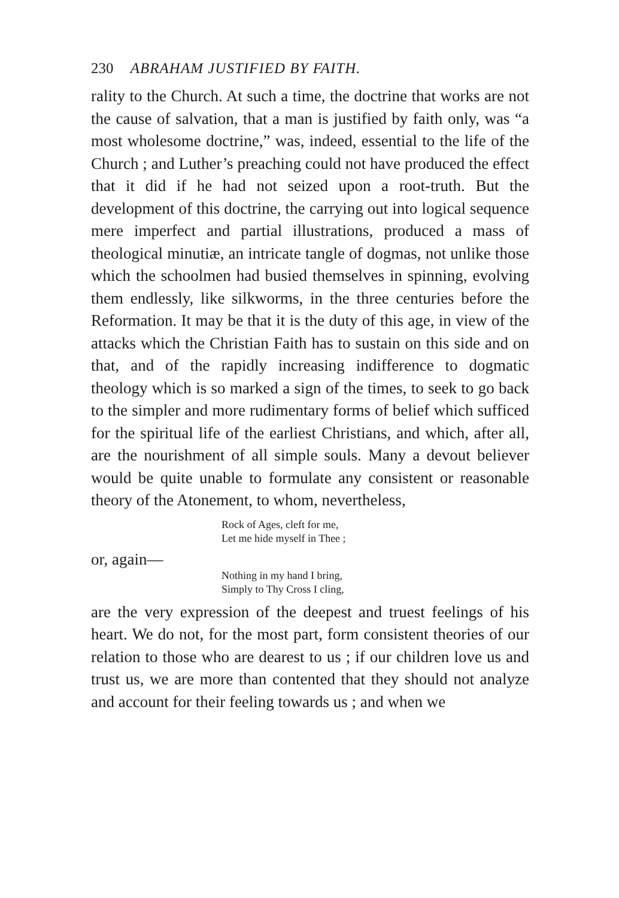230 ABRAHAM JUSTIFIED BY FAITH.
rality to the Church. At such a time, the doctrine that works are not the cause of salvation, that a man is justified by faith only, was “a most wholesome doctrine,” was, indeed, essential to the life of the Church ; and Luther’s preaching could not have produced the effect that it did if he had not seized upon a root-truth. But the development of this doctrine, the carrying out into logical sequence mere imperfect and partial illustrations, produced a mass of theological minutiæ, an intricate tangle of dogmas, not unlike those which the schoolmen had busied themselves in spinning, evolving them endlessly, like silkworms, in the three centuries before the Reformation. It may be that it is the duty of this age, in view of the attacks which the Christian Faith has to sustain on this side and on that, and of the rapidly increasing indifference to dogmatic theology which is so marked a sign of the times, to seek to go back to the simpler and more rudimentary forms of belief which sufficed for the spiritual life of the earliest Christians, and which, after all, are the nourishment of all simple souls. Many a devout believer would be quite unable to formulate any consistent or reasonable theory of the Atonement, to whom, nevertheless,
Rock of Ages, cleft for me,
Let me hide myself in Thee ;
or, again—
Nothing in my hand I bring,
Simply to Thy Cross I cling,
are the very expression of the deepest and truest feelings of his heart. We do not, for the most part, form consistent theories of our relation to those who are dearest to us ; if our children love us and trust us, we are more than contented that they should not analyze and account for their feeling towards us ; and when we